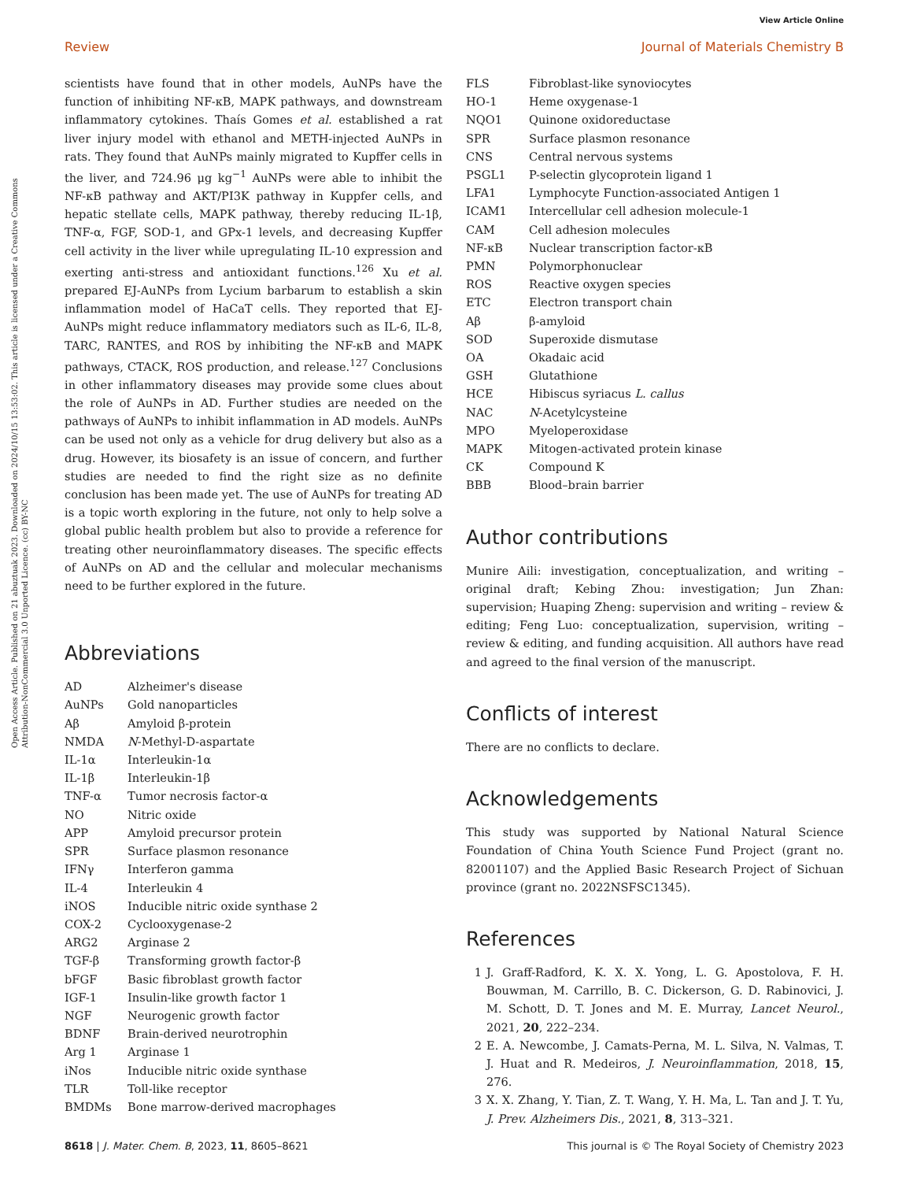View Article Online
Review Journal of Materials Chemistry B
Open Access Article. Published on 21 abuztuak 2023. Downloaded on 2024/10/15 13:53:02. This article is licensed under a Creative Commons Attribution-NonCommercial 3.0 Unported Licence. (cc) BY-NC
scientists have found that in other models, AuNPs have the function of inhibiting NF-κB, MAPK pathways, and downstream inflammatory cytokines. Thaís Gomes et al. established a rat liver injury model with ethanol and METH-injected AuNPs in rats. They found that AuNPs mainly migrated to Kupffer cells in the liver, and 724.96 μg kg<sup>−1</sup> AuNPs were able to inhibit the NF-κB pathway and AKT/PI3K pathway in Kuppfer cells, and hepatic stellate cells, MAPK pathway, thereby reducing IL-1β, TNF-α, FGF, SOD-1, and GPx-1 levels, and decreasing Kupffer cell activity in the liver while upregulating IL-10 expression and exerting anti-stress and antioxidant functions.<sup>126</sup> Xu et al. prepared EJ-AuNPs from Lycium barbarum to establish a skin inflammation model of HaCaT cells. They reported that EJ-AuNPs might reduce inflammatory mediators such as IL-6, IL-8, TARC, RANTES, and ROS by inhibiting the NF-κB and MAPK pathways, CTACK, ROS production, and release.<sup>127</sup> Conclusions in other inflammatory diseases may provide some clues about the role of AuNPs in AD. Further studies are needed on the pathways of AuNPs to inhibit inflammation in AD models. AuNPs can be used not only as a vehicle for drug delivery but also as a drug. However, its biosafety is an issue of concern, and further studies are needed to find the right size as no definite conclusion has been made yet. The use of AuNPs for treating AD is a topic worth exploring in the future, not only to help solve a global public health problem but also to provide a reference for treating other neuroinflammatory diseases. The specific effects of AuNPs on AD and the cellular and molecular mechanisms need to be further explored in the future.
Abbreviations
| AD | Alzheimer's disease |
| AuNPs | Gold nanoparticles |
| Aβ | Amyloid β-protein |
| NMDA | N -Methyl-D-aspartate |
| IL-1α | Interleukin-1α |
| IL-1β | Interleukin-1β |
| TNF-α | Tumor necrosis factor-α |
| NO | Nitric oxide |
| APP | Amyloid precursor protein |
| SPR | Surface plasmon resonance |
| IFNγ | Interferon gamma |
| IL-4 | Interleukin 4 |
| iNOS | Inducible nitric oxide synthase 2 |
| COX-2 | Cyclooxygenase-2 |
| ARG2 | Arginase 2 |
| TGF-β | Transforming growth factor-β |
| bFGF | Basic fibroblast growth factor |
| IGF-1 | Insulin-like growth factor 1 |
| NGF | Neurogenic growth factor |
| BDNF | Brain-derived neurotrophin |
| Arg 1 | Arginase 1 |
| iNos | Inducible nitric oxide synthase |
| TLR | Toll-like receptor |
| BMDMs | Bone marrow-derived macrophages |
| FLS | Fibroblast-like synoviocytes |
| HO-1 | Heme oxygenase-1 |
| NQO1 | Quinone oxidoreductase |
| SPR | Surface plasmon resonance |
| CNS | Central nervous systems |
| PSGL1 | P-selectin glycoprotein ligand 1 |
| LFA1 | Lymphocyte Function-associated Antigen 1 |
| ICAM1 | Intercellular cell adhesion molecule-1 |
| CAM | Cell adhesion molecules |
| NF-κB | Nuclear transcription factor-κB |
| PMN | Polymorphonuclear |
| ROS | Reactive oxygen species |
| ETC | Electron transport chain |
| Aβ | β-amyloid |
| SOD | Superoxide dismutase |
| OA | Okadaic acid |
| GSH | Glutathione |
| HCE | Hibiscus syriacus L. callus |
| NAC | N -Acetylcysteine |
| MPO | Myeloperoxidase |
| MAPK | Mitogen-activated protein kinase |
| CK | Compound K |
| BBB | Blood–brain barrier |
Author contributions
Munire Aili: investigation, conceptualization, and writing – original draft; Kebing Zhou: investigation; Jun Zhan: supervision; Huaping Zheng: supervision and writing – review & editing; Feng Luo: conceptualization, supervision, writing – review & editing, and funding acquisition. All authors have read and agreed to the final version of the manuscript.
Conflicts of interest
There are no conflicts to declare.
Acknowledgements
This study was supported by National Natural Science Foundation of China Youth Science Fund Project (grant no. 82001107) and the Applied Basic Research Project of Sichuan province (grant no. 2022NSFSC1345).
References
1 J. Graff-Radford, K. X. X. Yong, L. G. Apostolova, F. H. Bouwman, M. Carrillo, B. C. Dickerson, G. D. Rabinovici, J. M. Schott, D. T. Jones and M. E. Murray, Lancet Neurol., 2021, 20, 222–234.
2 E. A. Newcombe, J. Camats-Perna, M. L. Silva, N. Valmas, T. J. Huat and R. Medeiros, J. Neuroinflammation, 2018, 15, 276.
3 X. X. Zhang, Y. Tian, Z. T. Wang, Y. H. Ma, L. Tan and J. T. Yu, J. Prev. Alzheimers Dis., 2021, 8, 313–321.
8618 | J. Mater. Chem. B, 2023, 11, 8605–8621 This journal is © The Royal Society of Chemistry 2023